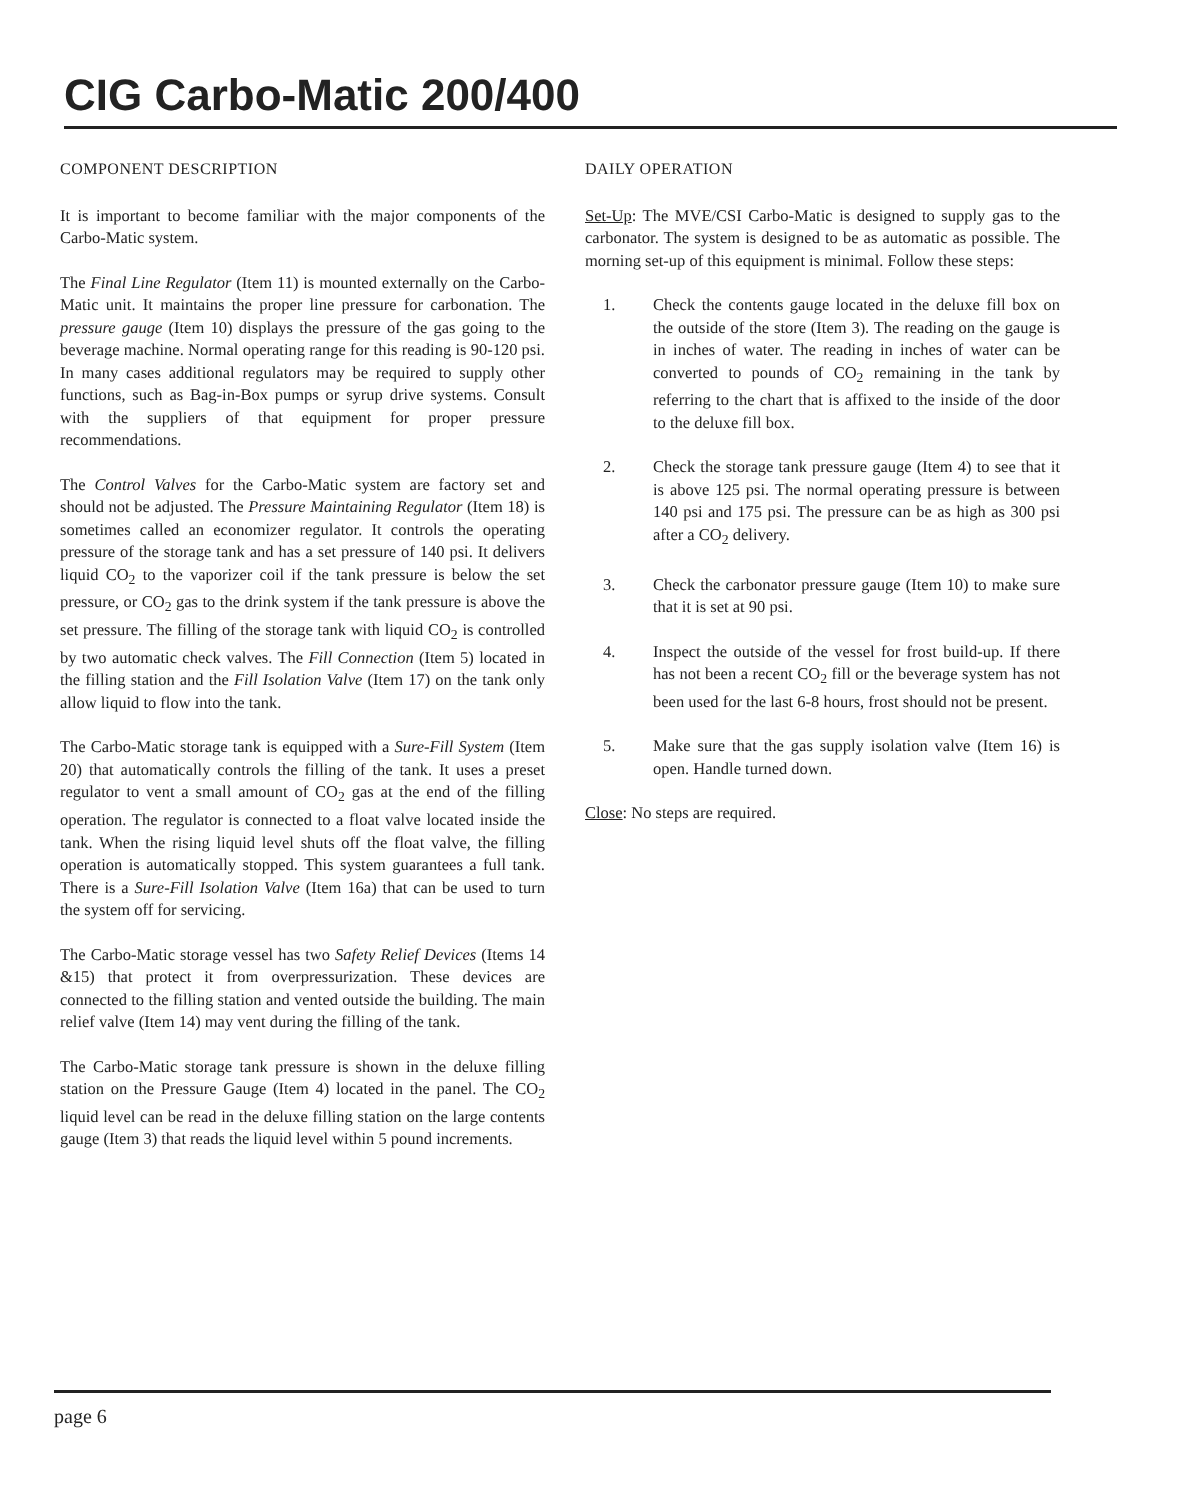CIG Carbo-Matic 200/400
COMPONENT DESCRIPTION
It is important to become familiar with the major components of the Carbo-Matic system.
The Final Line Regulator (Item 11) is mounted externally on the Carbo-Matic unit. It maintains the proper line pressure for carbonation. The pressure gauge (Item 10) displays the pressure of the gas going to the beverage machine. Normal operating range for this reading is 90-120 psi. In many cases additional regulators may be required to supply other functions, such as Bag-in-Box pumps or syrup drive systems. Consult with the suppliers of that equipment for proper pressure recommendations.
The Control Valves for the Carbo-Matic system are factory set and should not be adjusted. The Pressure Maintaining Regulator (Item 18) is sometimes called an economizer regulator. It controls the operating pressure of the storage tank and has a set pressure of 140 psi. It delivers liquid CO<sub>2</sub> to the vaporizer coil if the tank pressure is below the set pressure, or CO<sub>2</sub> gas to the drink system if the tank pressure is above the set pressure. The filling of the storage tank with liquid CO<sub>2</sub> is controlled by two automatic check valves. The Fill Connection (Item 5) located in the filling station and the Fill Isolation Valve (Item 17) on the tank only allow liquid to flow into the tank.
The Carbo-Matic storage tank is equipped with a Sure-Fill System (Item 20) that automatically controls the filling of the tank. It uses a preset regulator to vent a small amount of CO<sub>2</sub> gas at the end of the filling operation. The regulator is connected to a float valve located inside the tank. When the rising liquid level shuts off the float valve, the filling operation is automatically stopped. This system guarantees a full tank. There is a Sure-Fill Isolation Valve (Item 16a) that can be used to turn the system off for servicing.
The Carbo-Matic storage vessel has two Safety Relief Devices (Items 14 &15) that protect it from overpressurization. These devices are connected to the filling station and vented outside the building. The main relief valve (Item 14) may vent during the filling of the tank.
The Carbo-Matic storage tank pressure is shown in the deluxe filling station on the Pressure Gauge (Item 4) located in the panel. The CO<sub>2</sub> liquid level can be read in the deluxe filling station on the large contents gauge (Item 3) that reads the liquid level within 5 pound increments.
DAILY OPERATION
Set-Up: The MVE/CSI Carbo-Matic is designed to supply gas to the carbonator. The system is designed to be as automatic as possible. The morning set-up of this equipment is minimal. Follow these steps:
1. Check the contents gauge located in the deluxe fill box on the outside of the store (Item 3). The reading on the gauge is in inches of water. The reading in inches of water can be converted to pounds of CO<sub>2</sub> remaining in the tank by referring to the chart that is affixed to the inside of the door to the deluxe fill box.
2. Check the storage tank pressure gauge (Item 4) to see that it is above 125 psi. The normal operating pressure is between 140 psi and 175 psi. The pressure can be as high as 300 psi after a CO<sub>2</sub> delivery.
3. Check the carbonator pressure gauge (Item 10) to make sure that it is set at 90 psi.
4. Inspect the outside of the vessel for frost build-up. If there has not been a recent CO<sub>2</sub> fill or the beverage system has not been used for the last 6-8 hours, frost should not be present.
5. Make sure that the gas supply isolation valve (Item 16) is open. Handle turned down.
Close: No steps are required.
page 6